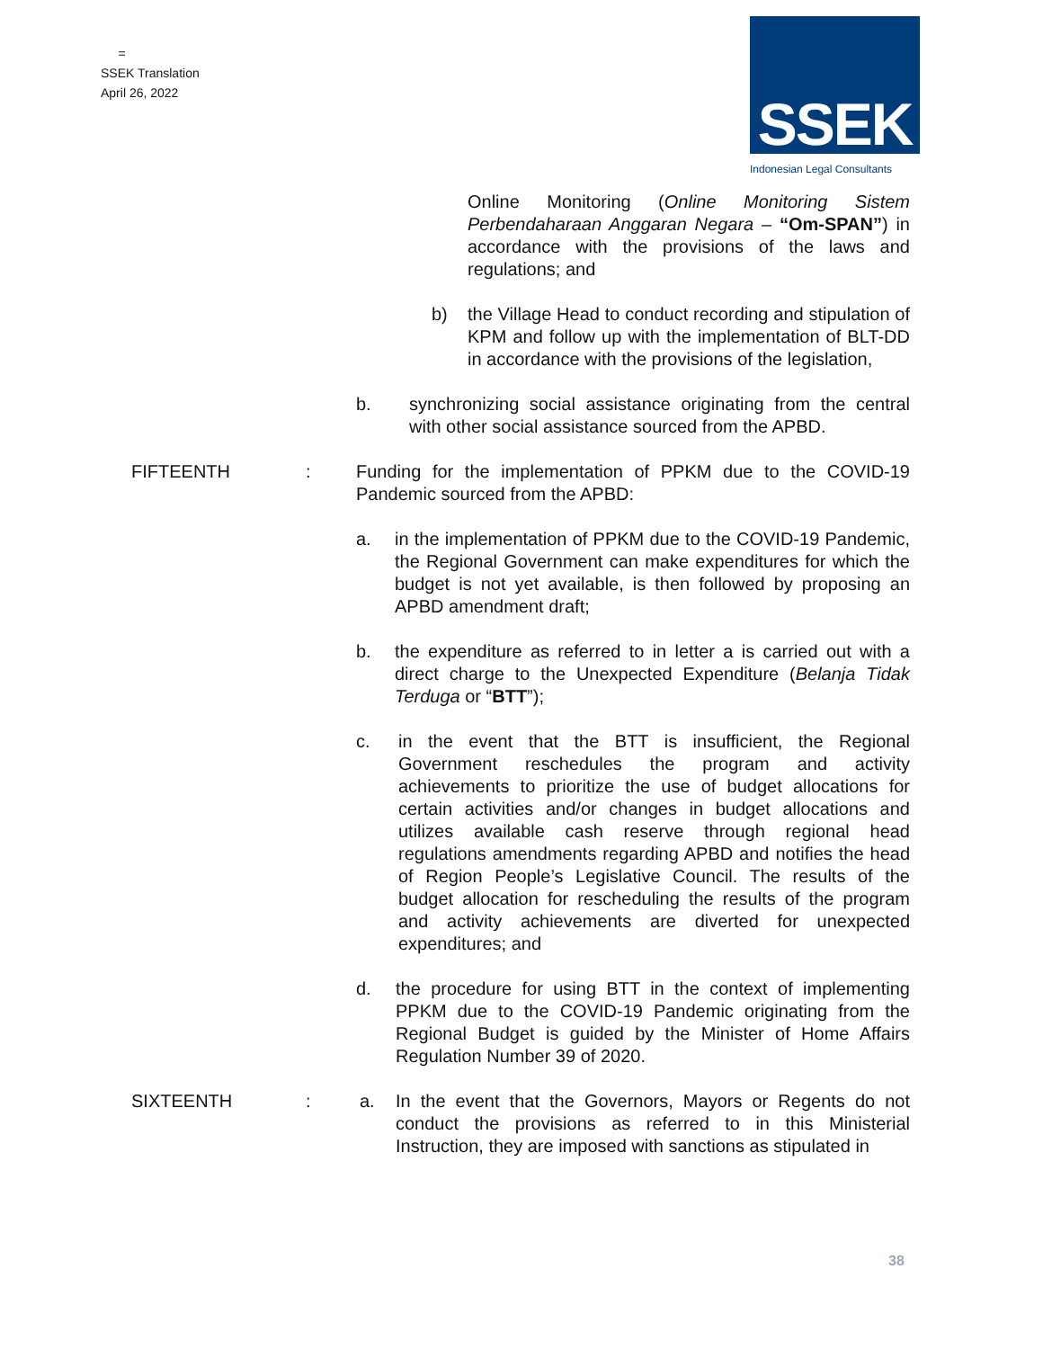=
SSEK Translation
April 26, 2022
SSEK
Indonesian Legal Consultants
Online Monitoring (Online Monitoring Sistem Perbendaharaan Anggaran Negara – “Om-SPAN”) in accordance with the provisions of the laws and regulations; and
b) the Village Head to conduct recording and stipulation of KPM and follow up with the implementation of BLT-DD in accordance with the provisions of the legislation,
b. synchronizing social assistance originating from the central with other social assistance sourced from the APBD.
FIFTEENTH : Funding for the implementation of PPKM due to the COVID-19 Pandemic sourced from the APBD:
a. in the implementation of PPKM due to the COVID-19 Pandemic, the Regional Government can make expenditures for which the budget is not yet available, is then followed by proposing an APBD amendment draft;
b. the expenditure as referred to in letter a is carried out with a direct charge to the Unexpected Expenditure (Belanja Tidak Terduga or “BTT”);
c. in the event that the BTT is insufficient, the Regional Government reschedules the program and activity achievements to prioritize the use of budget allocations for certain activities and/or changes in budget allocations and utilizes available cash reserve through regional head regulations amendments regarding APBD and notifies the head of Region People’s Legislative Council. The results of the budget allocation for rescheduling the results of the program and activity achievements are diverted for unexpected expenditures; and
d. the procedure for using BTT in the context of implementing PPKM due to the COVID-19 Pandemic originating from the Regional Budget is guided by the Minister of Home Affairs Regulation Number 39 of 2020.
SIXTEENTH : a. In the event that the Governors, Mayors or Regents do not conduct the provisions as referred to in this Ministerial Instruction, they are imposed with sanctions as stipulated in
38